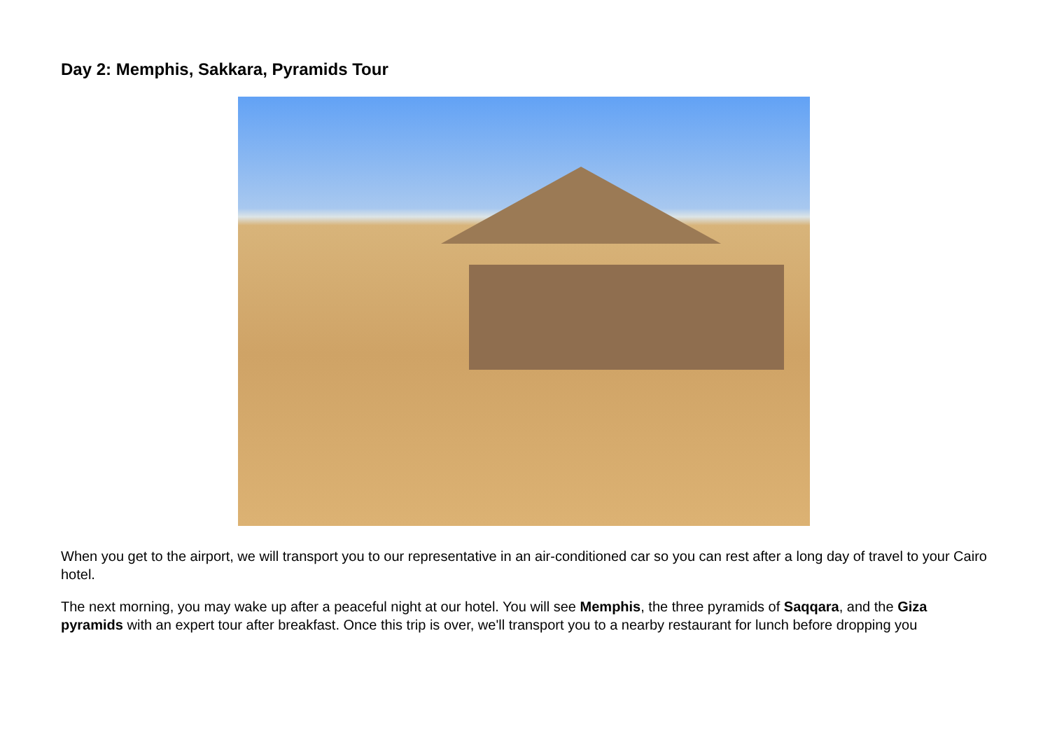Day 2: Memphis, Sakkara, Pyramids Tour
When you get to the airport, we will transport you to our representative in an air-conditioned car so you can rest after a long day of travel to your Cairo hotel.
The next morning, you may wake up after a peaceful night at our hotel. You will see Memphis, the three pyramids of Saqqara, and the Giza pyramids with an expert tour after breakfast. Once this trip is over, we'll transport you to a nearby restaurant for lunch before dropping you